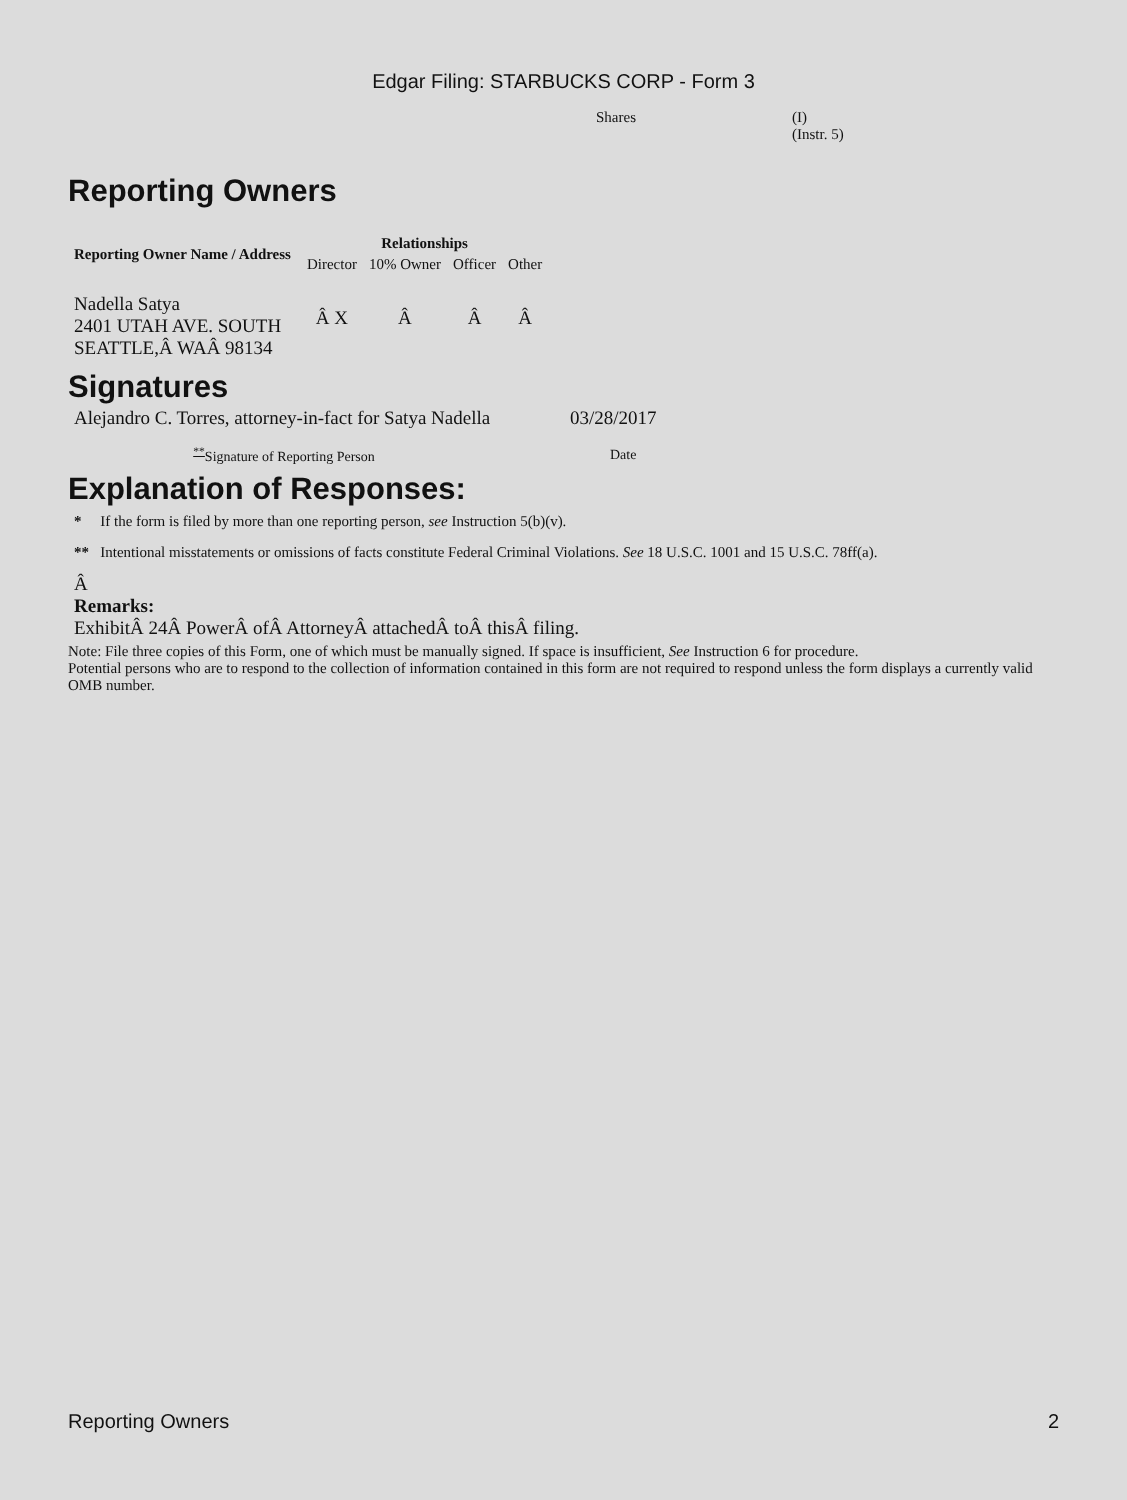Edgar Filing: STARBUCKS CORP - Form 3
Shares (I)
(Instr. 5)
Reporting Owners
| Reporting Owner Name / Address | Relationships | | | |
| --- | --- | --- | --- | --- |
| | Director | 10% Owner | Officer | Other |
| Nadella Satya 2401 UTAH AVE. SOUTH SEATTLE,Â WAÂ 98134 | Â X | Â | Â | Â |
Signatures
| Alejandro C. Torres, attorney-in-fact for Satya Nadella | 03/28/2017 |
| <sup>**</sup> Signature of Reporting Person | Date |
Explanation of Responses:
* If the form is filed by more than one reporting person, see Instruction 5(b)(v).
** Intentional misstatements or omissions of facts constitute Federal Criminal Violations. See 18 U.S.C. 1001 and 15 U.S.C. 78ff(a).
Â
Remarks:
ExhibitÂ 24Â PowerÂ ofÂ AttorneyÂ attachedÂ toÂ thisÂ filing.
Note: File three copies of this Form, one of which must be manually signed. If space is insufficient, See Instruction 6 for procedure.
Potential persons who are to respond to the collection of information contained in this form are not required to respond unless the form displays a currently valid OMB number.
Reporting Owners 2